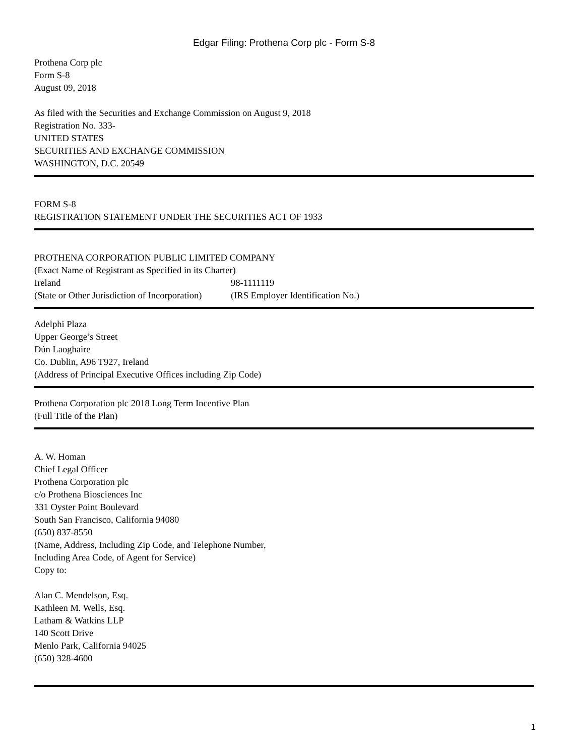Edgar Filing: Prothena Corp plc - Form S-8
Prothena Corp plc
Form S-8
August 09, 2018
As filed with the Securities and Exchange Commission on August 9, 2018
Registration No. 333-
UNITED STATES
SECURITIES AND EXCHANGE COMMISSION
WASHINGTON, D.C. 20549
FORM S-8
REGISTRATION STATEMENT UNDER THE SECURITIES ACT OF 1933
PROTHENA CORPORATION PUBLIC LIMITED COMPANY
(Exact Name of Registrant as Specified in its Charter)
Ireland 98-1111119
(State or Other Jurisdiction of Incorporation)
(IRS Employer Identification No.)
Adelphi Plaza
Upper George’s Street
Dún Laoghaire
Co. Dublin, A96 T927, Ireland
(Address of Principal Executive Offices including Zip Code)
Prothena Corporation plc 2018 Long Term Incentive Plan
(Full Title of the Plan)
A. W. Homan
Chief Legal Officer
Prothena Corporation plc
c/o Prothena Biosciences Inc
331 Oyster Point Boulevard
South San Francisco, California 94080
(650) 837-8550
(Name, Address, Including Zip Code, and Telephone Number,
Including Area Code, of Agent for Service)
Copy to:
Alan C. Mendelson, Esq.
Kathleen M. Wells, Esq.
Latham & Watkins LLP
140 Scott Drive
Menlo Park, California 94025
(650) 328-4600
1